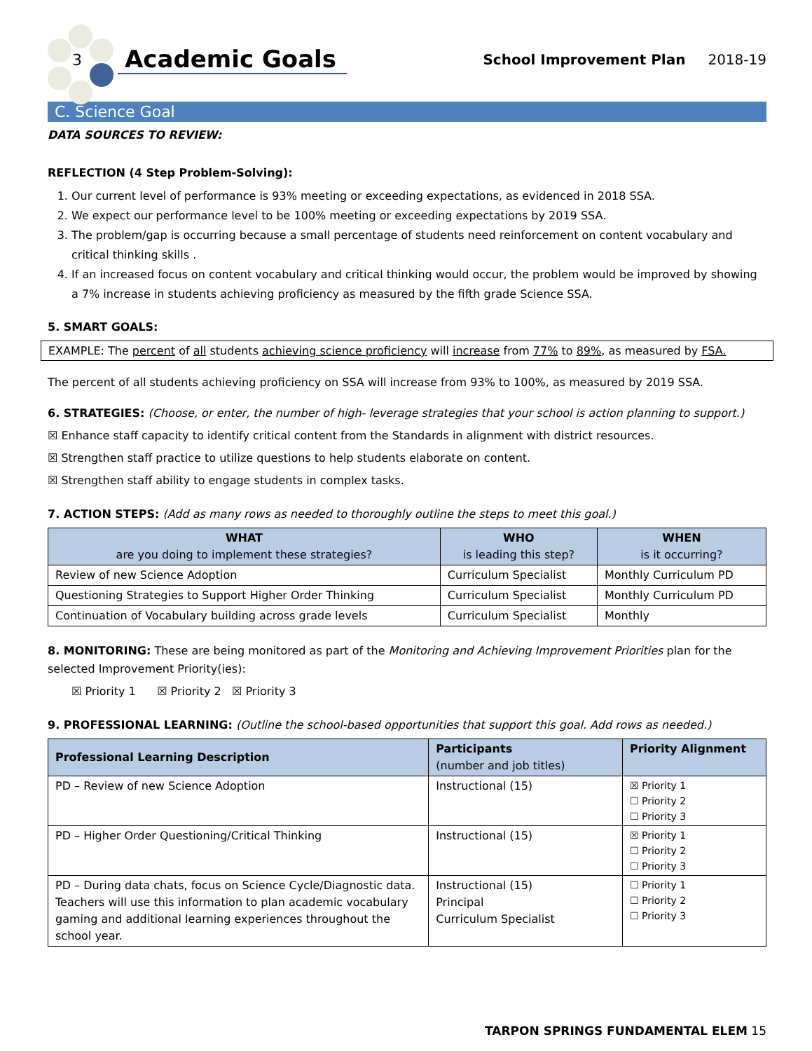3
Academic Goals
School Improvement Plan 2018-19
C. Science Goal
DATA SOURCES TO REVIEW:
REFLECTION (4 Step Problem-Solving):
1. Our current level of performance is 93% meeting or exceeding expectations, as evidenced in 2018 SSA.
2. We expect our performance level to be 100% meeting or exceeding expectations by 2019 SSA.
3. The problem/gap is occurring because a small percentage of students need reinforcement on content vocabulary and critical thinking skills .
4. If an increased focus on content vocabulary and critical thinking would occur, the problem would be improved by showing a 7% increase in students achieving proficiency as measured by the fifth grade Science SSA.
5. SMART GOALS:
EXAMPLE: The percent of all students achieving science proficiency will increase from 77% to 89%, as measured by FSA.
The percent of all students achieving proficiency on SSA will increase from 93% to 100%, as measured by 2019 SSA.
6. STRATEGIES: (Choose, or enter, the number of high- leverage strategies that your school is action planning to support.)
☒ Enhance staff capacity to identify critical content from the Standards in alignment with district resources.
☒ Strengthen staff practice to utilize questions to help students elaborate on content.
☒ Strengthen staff ability to engage students in complex tasks.
7. ACTION STEPS: (Add as many rows as needed to thoroughly outline the steps to meet this goal.)
| WHAT are you doing to implement these strategies? | WHO is leading this step? | WHEN is it occurring? |
| --- | --- | --- |
| Review of new Science Adoption | Curriculum Specialist | Monthly Curriculum PD |
| Questioning Strategies to Support Higher Order Thinking | Curriculum Specialist | Monthly Curriculum PD |
| Continuation of Vocabulary building across grade levels | Curriculum Specialist | Monthly |
8. MONITORING: These are being monitored as part of the Monitoring and Achieving Improvement Priorities plan for the selected Improvement Priority(ies):
☒ Priority 1 ☒ Priority 2 ☒ Priority 3
9. PROFESSIONAL LEARNING: (Outline the school-based opportunities that support this goal. Add rows as needed.)
| Professional Learning Description | Participants (number and job titles) | Priority Alignment |
| --- | --- | --- |
| PD – Review of new Science Adoption | Instructional (15) | ☒ Priority 1 ☐ Priority 2 ☐ Priority 3 |
| PD – Higher Order Questioning/Critical Thinking | Instructional (15) | ☒ Priority 1 ☐ Priority 2 ☐ Priority 3 |
| PD – During data chats, focus on Science Cycle/Diagnostic data. Teachers will use this information to plan academic vocabulary gaming and additional learning experiences throughout the school year. | Instructional (15) Principal Curriculum Specialist | ☐ Priority 1 ☐ Priority 2 ☐ Priority 3 |
TARPON SPRINGS FUNDAMENTAL ELEM 15